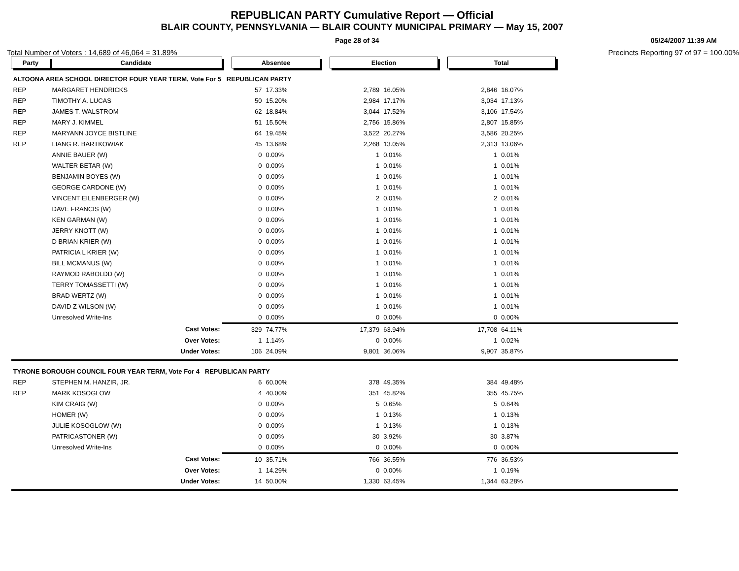REPUBLICAN PARTY Cumulative Report — Official
BLAIR COUNTY, PENNSYLVANIA — BLAIR COUNTY MUNICIPAL PRIMARY — May 15, 2007
Page 28 of 34 05/24/2007 11:39 AM
Total Number of Voters : 14,689 of 46,064 = 31.89% Precincts Reporting 97 of 97 = 100.00%
| Party | Candidate | | Absentee | | | Election | | | Total | | |
| --- | --- | --- | --- | --- | --- | --- | --- | --- | --- | --- | --- |
| ALTOONA AREA SCHOOL DIRECTOR FOUR YEAR TERM, Vote For 5 REPUBLICAN PARTY | | | | | | | | | | | |
| REP | MARGARET HENDRICKS | | 57 | 17.33% | | 2,789 | 16.05% | | 2,846 | 16.07% | |
| REP | TIMOTHY A. LUCAS | | 50 | 15.20% | | 2,984 | 17.17% | | 3,034 | 17.13% | |
| REP | JAMES T. WALSTROM | | 62 | 18.84% | | 3,044 | 17.52% | | 3,106 | 17.54% | |
| REP | MARY J. KIMMEL | | 51 | 15.50% | | 2,756 | 15.86% | | 2,807 | 15.85% | |
| REP | MARYANN JOYCE BISTLINE | | 64 | 19.45% | | 3,522 | 20.27% | | 3,586 | 20.25% | |
| REP | LIANG R. BARTKOWIAK | | 45 | 13.68% | | 2,268 | 13.05% | | 2,313 | 13.06% | |
| | ANNIE BAUER (W) | | 0 | 0.00% | | 1 | 0.01% | | 1 | 0.01% | |
| | WALTER BETAR (W) | | 0 | 0.00% | | 1 | 0.01% | | 1 | 0.01% | |
| | BENJAMIN BOYES (W) | | 0 | 0.00% | | 1 | 0.01% | | 1 | 0.01% | |
| | GEORGE CARDONE (W) | | 0 | 0.00% | | 1 | 0.01% | | 1 | 0.01% | |
| | VINCENT EILENBERGER (W) | | 0 | 0.00% | | 2 | 0.01% | | 2 | 0.01% | |
| | DAVE FRANCIS (W) | | 0 | 0.00% | | 1 | 0.01% | | 1 | 0.01% | |
| | KEN GARMAN (W) | | 0 | 0.00% | | 1 | 0.01% | | 1 | 0.01% | |
| | JERRY KNOTT (W) | | 0 | 0.00% | | 1 | 0.01% | | 1 | 0.01% | |
| | D BRIAN KRIER (W) | | 0 | 0.00% | | 1 | 0.01% | | 1 | 0.01% | |
| | PATRICIA L KRIER (W) | | 0 | 0.00% | | 1 | 0.01% | | 1 | 0.01% | |
| | BILL MCMANUS (W) | | 0 | 0.00% | | 1 | 0.01% | | 1 | 0.01% | |
| | RAYMOD RABOLDD (W) | | 0 | 0.00% | | 1 | 0.01% | | 1 | 0.01% | |
| | TERRY TOMASSETTI (W) | | 0 | 0.00% | | 1 | 0.01% | | 1 | 0.01% | |
| | BRAD WERTZ (W) | | 0 | 0.00% | | 1 | 0.01% | | 1 | 0.01% | |
| | DAVID Z WILSON (W) | | 0 | 0.00% | | 1 | 0.01% | | 1 | 0.01% | |
| | Unresolved Write-Ins | | 0 | 0.00% | | 0 | 0.00% | | 0 | 0.00% | |
| | Cast Votes: | | 329 | 74.77% | | 17,379 | 63.94% | | 17,708 | 64.11% | |
| | Over Votes: | | 1 | 1.14% | | 0 | 0.00% | | 1 | 0.02% | |
| | Under Votes: | | 106 | 24.09% | | 9,801 | 36.06% | | 9,907 | 35.87% | |
| TYRONE BOROUGH COUNCIL FOUR YEAR TERM, Vote For 4 REPUBLICAN PARTY | | | | | | | | | | | |
| REP | STEPHEN M. HANZIR, JR. | | 6 | 60.00% | | 378 | 49.35% | | 384 | 49.48% | |
| REP | MARK KOSOGLOW | | 4 | 40.00% | | 351 | 45.82% | | 355 | 45.75% | |
| | KIM CRAIG (W) | | 0 | 0.00% | | 5 | 0.65% | | 5 | 0.64% | |
| | HOMER (W) | | 0 | 0.00% | | 1 | 0.13% | | 1 | 0.13% | |
| | JULIE KOSOGLOW (W) | | 0 | 0.00% | | 1 | 0.13% | | 1 | 0.13% | |
| | PATRICASTONER (W) | | 0 | 0.00% | | 30 | 3.92% | | 30 | 3.87% | |
| | Unresolved Write-Ins | | 0 | 0.00% | | 0 | 0.00% | | 0 | 0.00% | |
| | Cast Votes: | | 10 | 35.71% | | 766 | 36.55% | | 776 | 36.53% | |
| | Over Votes: | | 1 | 14.29% | | 0 | 0.00% | | 1 | 0.19% | |
| | Under Votes: | | 14 | 50.00% | | 1,330 | 63.45% | | 1,344 | 63.28% | |